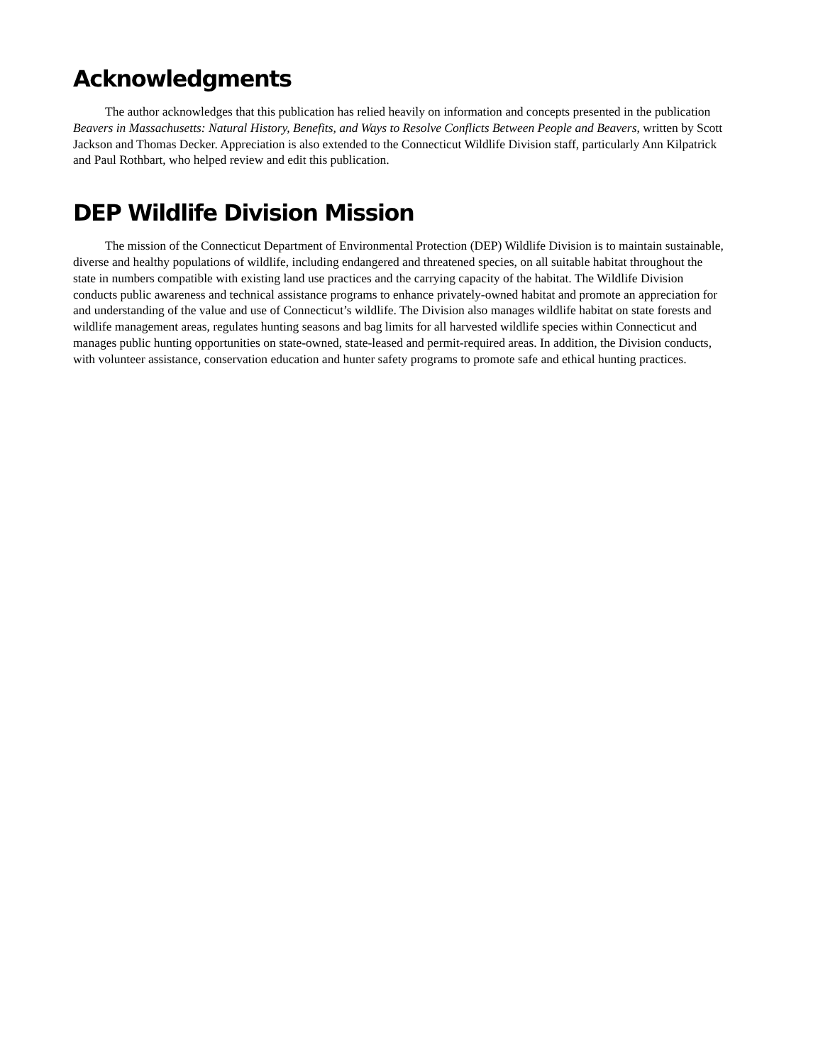Acknowledgments
The author acknowledges that this publication has relied heavily on information and concepts presented in the publication Beavers in Massachusetts: Natural History, Benefits, and Ways to Resolve Conflicts Between People and Beavers, written by Scott Jackson and Thomas Decker. Appreciation is also extended to the Connecticut Wildlife Division staff, particularly Ann Kilpatrick and Paul Rothbart, who helped review and edit this publication.
DEP Wildlife Division Mission
The mission of the Connecticut Department of Environmental Protection (DEP) Wildlife Division is to maintain sustainable, diverse and healthy populations of wildlife, including endangered and threatened species, on all suitable habitat throughout the state in numbers compatible with existing land use practices and the carrying capacity of the habitat. The Wildlife Division conducts public awareness and technical assistance programs to enhance privately-owned habitat and promote an appreciation for and understanding of the value and use of Connecticut’s wildlife. The Division also manages wildlife habitat on state forests and wildlife management areas, regulates hunting seasons and bag limits for all harvested wildlife species within Connecticut and manages public hunting opportunities on state-owned, state-leased and permit-required areas. In addition, the Division conducts, with volunteer assistance, conservation education and hunter safety programs to promote safe and ethical hunting practices.